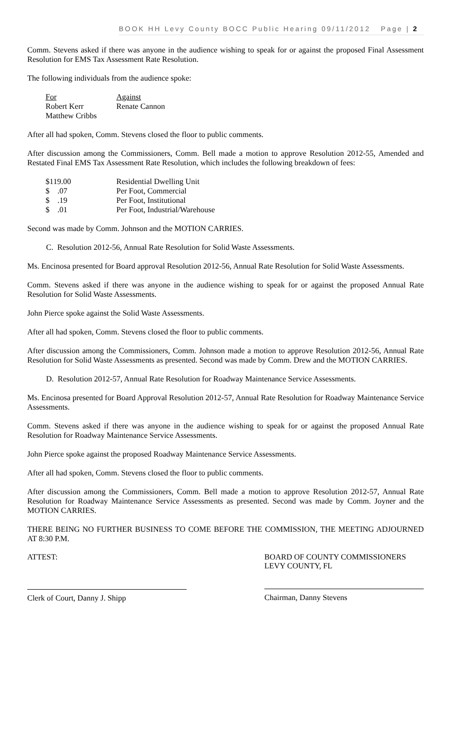BOOK HH Levy County BOCC Public Hearing 09/11/2012 Page | 2
Comm. Stevens asked if there was anyone in the audience wishing to speak for or against the proposed Final Assessment Resolution for EMS Tax Assessment Rate Resolution.
The following individuals from the audience spoke:
| For | Against |
| Robert Kerr | Renate Cannon |
| Matthew Cribbs | |
After all had spoken, Comm. Stevens closed the floor to public comments.
After discussion among the Commissioners, Comm. Bell made a motion to approve Resolution 2012-55, Amended and Restated Final EMS Tax Assessment Rate Resolution, which includes the following breakdown of fees:
| $119.00 | Residential Dwelling Unit |
| $ .07 | Per Foot, Commercial |
| $ .19 | Per Foot, Institutional |
| $ .01 | Per Foot, Industrial/Warehouse |
Second was made by Comm. Johnson and the MOTION CARRIES.
C. Resolution 2012-56, Annual Rate Resolution for Solid Waste Assessments.
Ms. Encinosa presented for Board approval Resolution 2012-56, Annual Rate Resolution for Solid Waste Assessments.
Comm. Stevens asked if there was anyone in the audience wishing to speak for or against the proposed Annual Rate Resolution for Solid Waste Assessments.
John Pierce spoke against the Solid Waste Assessments.
After all had spoken, Comm. Stevens closed the floor to public comments.
After discussion among the Commissioners, Comm. Johnson made a motion to approve Resolution 2012-56, Annual Rate Resolution for Solid Waste Assessments as presented. Second was made by Comm. Drew and the MOTION CARRIES.
D. Resolution 2012-57, Annual Rate Resolution for Roadway Maintenance Service Assessments.
Ms. Encinosa presented for Board Approval Resolution 2012-57, Annual Rate Resolution for Roadway Maintenance Service Assessments.
Comm. Stevens asked if there was anyone in the audience wishing to speak for or against the proposed Annual Rate Resolution for Roadway Maintenance Service Assessments.
John Pierce spoke against the proposed Roadway Maintenance Service Assessments.
After all had spoken, Comm. Stevens closed the floor to public comments.
After discussion among the Commissioners, Comm. Bell made a motion to approve Resolution 2012-57, Annual Rate Resolution for Roadway Maintenance Service Assessments as presented. Second was made by Comm. Joyner and the MOTION CARRIES.
THERE BEING NO FURTHER BUSINESS TO COME BEFORE THE COMMISSION, THE MEETING ADJOURNED AT 8:30 P.M.
ATTEST:
Clerk of Court, Danny J. Shipp
BOARD OF COUNTY COMMISSIONERS
LEVY COUNTY, FL
Chairman, Danny Stevens